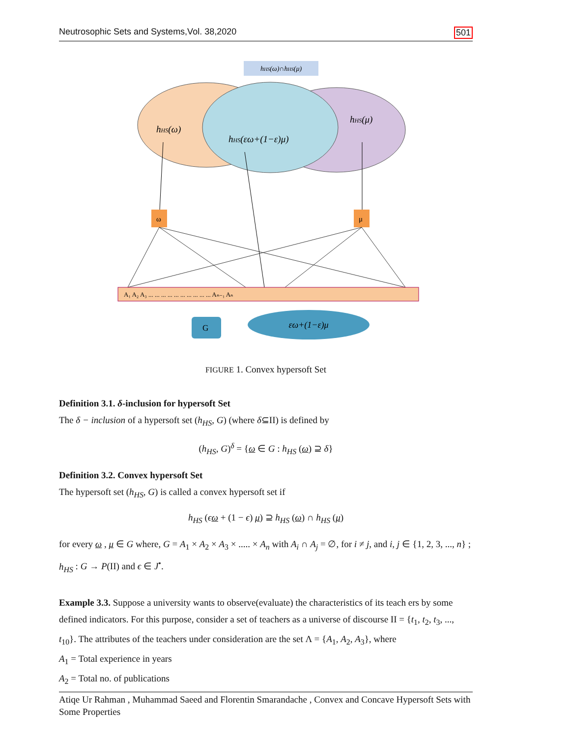Neutrosophic Sets and Systems,Vol. 38,2020 501
hHS(ω)∩hHS(μ)
hHS(ω)
hHS(μ)
hHS(εω+(1−ε)μ)
ω
μ
A₁ A₂ A₃ ... ... ... ... ... ... ... ... ... ... Aₙ₋₁ Aₙ
G
εω+(1−ε)μ
FIGURE 1. Convex hypersoft Set
Definition 3.1. δ-inclusion for hypersoft Set
The δ − inclusion of a hypersoft set (h<sub>HS</sub>, G) (where δ⊆II) is defined by
(h<sub>HS</sub>, G)<sup>δ</sup> = {ω ∈ G : h<sub>HS</sub> (ω) ⊇ δ}
Definition 3.2. Convex hypersoft Set
The hypersoft set (h<sub>HS</sub>, G) is called a convex hypersoft set if
h<sub>HS</sub> (ϵω + (1 − ϵ) μ) ⊇ h<sub>HS</sub> (ω) ∩ h<sub>HS</sub> (μ)
for every ω , μ ∈ G where, G = A<sub>1</sub> × A<sub>2</sub> × A<sub>3</sub> × ..... × A<sub>n</sub> with A<sub>i</sub> ∩ A<sub>j</sub> = ∅, for i ≠ j, and i, j ∈ {1, 2, 3, ..., n} ; h<sub>HS</sub> : G → P(II) and ϵ ∈ J<sup>•</sup>.
Example 3.3. Suppose a university wants to observe(evaluate) the characteristics of its teach ers by some defined indicators. For this purpose, consider a set of teachers as a universe of discourse II = {t<sub>1</sub>, t<sub>2</sub>, t<sub>3</sub>, ..., t<sub>10</sub>}. The attributes of the teachers under consideration are the set Λ = {A<sub>1</sub>, A<sub>2</sub>, A<sub>3</sub>}, where
A<sub>1</sub> = Total experience in years
A<sub>2</sub> = Total no. of publications
Atiqe Ur Rahman , Muhammad Saeed and Florentin Smarandache , Convex and Concave Hypersoft Sets with Some Properties